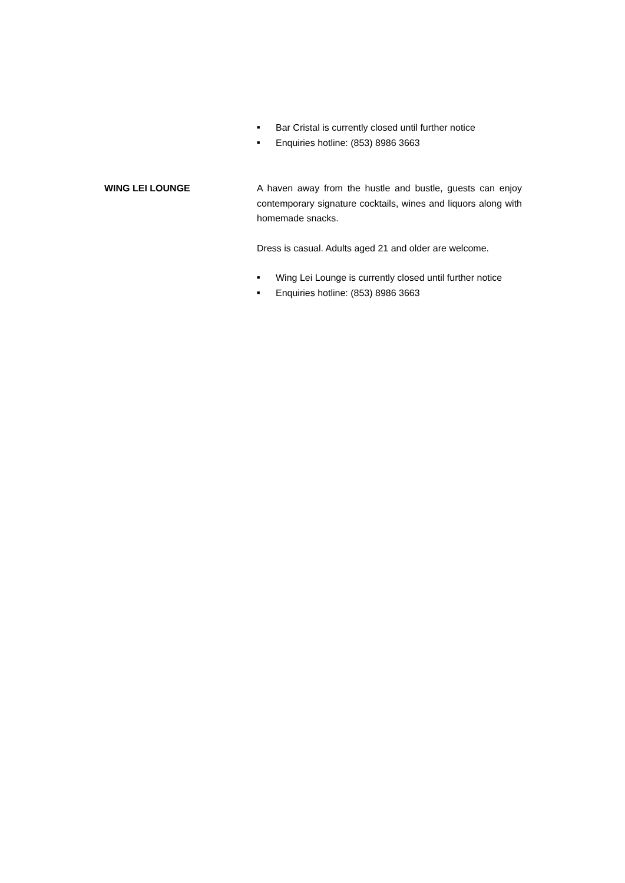■ Bar Cristal is currently closed until further notice
■ Enquiries hotline: (853) 8986 3663
WING LEI LOUNGE A haven away from the hustle and bustle, guests can enjoy contemporary signature cocktails, wines and liquors along with homemade snacks.
Dress is casual. Adults aged 21 and older are welcome.
■ Wing Lei Lounge is currently closed until further notice
■ Enquiries hotline: (853) 8986 3663